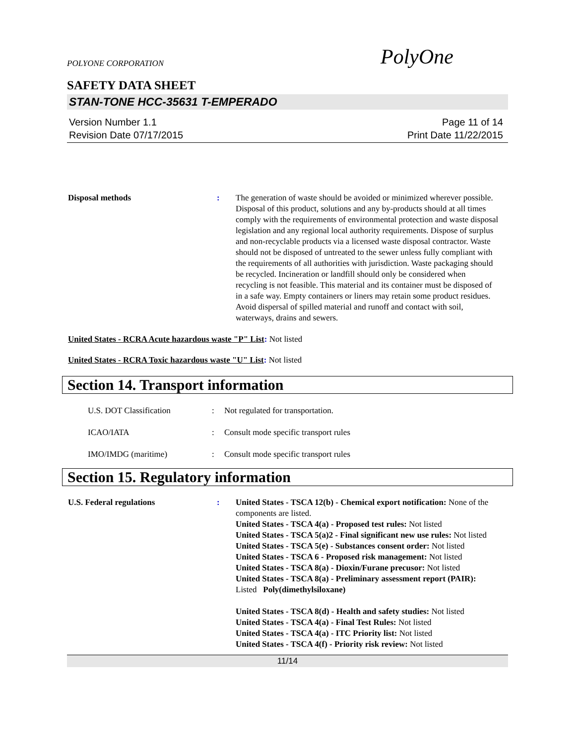POLYONE CORPORATION
PolyOne
SAFETY DATA SHEET
STAN-TONE HCC-35631 T-EMPERADO
Version Number 1.1
Revision Date 07/17/2015
Page 11 of 14
Print Date 11/22/2015
Disposal methods : The generation of waste should be avoided or minimized wherever possible. Disposal of this product, solutions and any by-products should at all times comply with the requirements of environmental protection and waste disposal legislation and any regional local authority requirements. Dispose of surplus and non-recyclable products via a licensed waste disposal contractor. Waste should not be disposed of untreated to the sewer unless fully compliant with the requirements of all authorities with jurisdiction. Waste packaging should be recycled. Incineration or landfill should only be considered when recycling is not feasible. This material and its container must be disposed of in a safe way. Empty containers or liners may retain some product residues. Avoid dispersal of spilled material and runoff and contact with soil, waterways, drains and sewers.
United States - RCRA Acute hazardous waste "P" List: Not listed
United States - RCRA Toxic hazardous waste "U" List: Not listed
Section 14. Transport information
U.S. DOT Classification : Not regulated for transportation.
ICAO/IATA : Consult mode specific transport rules
IMO/IMDG (maritime) : Consult mode specific transport rules
Section 15. Regulatory information
U.S. Federal regulations : United States - TSCA 12(b) - Chemical export notification: None of the components are listed.
United States - TSCA 4(a) - Proposed test rules: Not listed
United States - TSCA 5(a)2 - Final significant new use rules: Not listed
United States - TSCA 5(e) - Substances consent order: Not listed
United States - TSCA 6 - Proposed risk management: Not listed
United States - TSCA 8(a) - Dioxin/Furane precusor: Not listed
United States - TSCA 8(a) - Preliminary assessment report (PAIR): Listed Poly(dimethylsiloxane)
United States - TSCA 8(d) - Health and safety studies: Not listed
United States - TSCA 4(a) - Final Test Rules: Not listed
United States - TSCA 4(a) - ITC Priority list: Not listed
United States - TSCA 4(f) - Priority risk review: Not listed
11/14